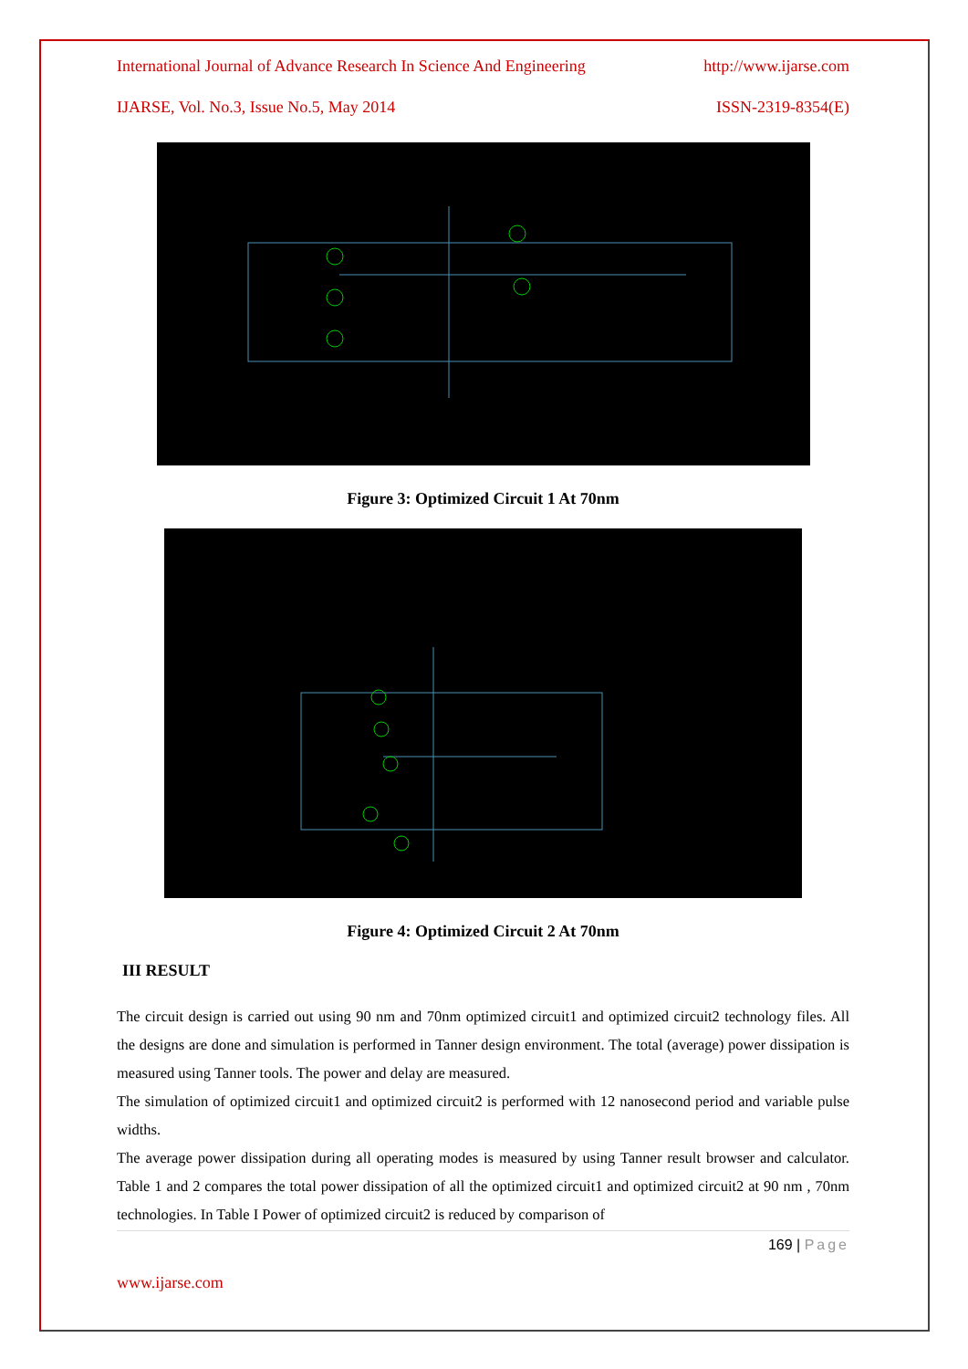International Journal of Advance Research In Science And Engineering http://www.ijarse.com
IJARSE, Vol. No.3, Issue No.5, May 2014 ISSN-2319-8354(E)
Figure 3: Optimized Circuit 1 At 70nm
Figure 4: Optimized Circuit 2 At 70nm
III RESULT
The circuit design is carried out using 90 nm and 70nm optimized circuit1 and optimized circuit2 technology files. All the designs are done and simulation is performed in Tanner design environment. The total (average) power dissipation is measured using Tanner tools. The power and delay are measured.
The simulation of optimized circuit1 and optimized circuit2 is performed with 12 nanosecond period and variable pulse widths.
The average power dissipation during all operating modes is measured by using Tanner result browser and calculator. Table 1 and 2 compares the total power dissipation of all the optimized circuit1 and optimized circuit2 at 90 nm , 70nm technologies. In Table I Power of optimized circuit2 is reduced by comparison of
169 | Page
www.ijarse.com